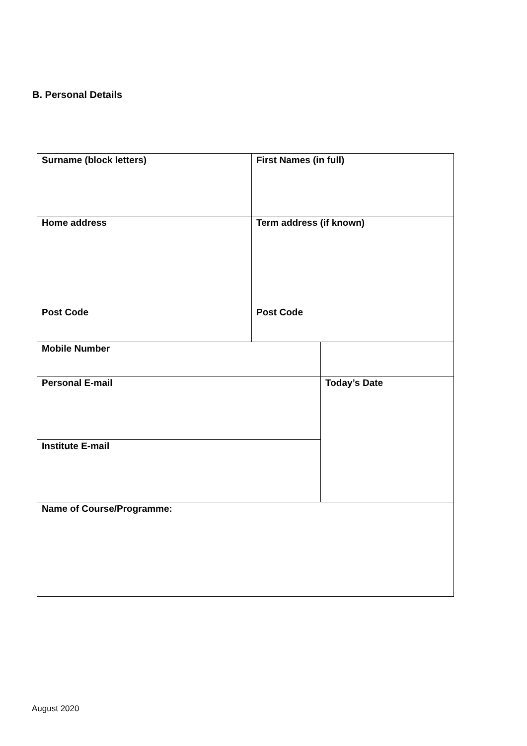B. Personal Details
| Surname (block letters) | First Names (in full) | |
| Home address Post Code | Term address (if known) Post Code | |
| Mobile Number | | |
| Personal E-mail | | Today’s Date |
| Institute E-mail | | |
| Name of Course/Programme: | | |
August 2020